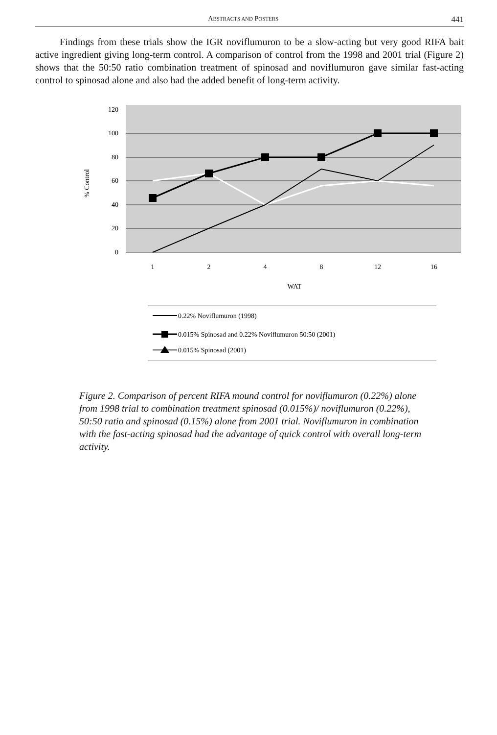ABSTRACTS AND POSTERS 441
Findings from these trials show the IGR noviflumuron to be a slow-acting but very good RIFA bait active ingredient giving long-term control. A comparison of control from the 1998 and 2001 trial (Figure 2) shows that the 50:50 ratio combination treatment of spinosad and noviflumuron gave similar fast-acting control to spinosad alone and also had the added benefit of long-term activity.
120
100
80
60
40
20
0
% Control
1
2
4
8
12
16
WAT
0.22% Noviflumuron (1998)
0.015% Spinosad and 0.22% Noviflumuron 50:50 (2001)
0.015% Spinosad (2001)
Figure 2. Comparison of percent RIFA mound control for noviflumuron (0.22%) alone from 1998 trial to combination treatment spinosad (0.015%)/ noviflumuron (0.22%), 50:50 ratio and spinosad (0.15%) alone from 2001 trial. Noviflumuron in combination with the fast-acting spinosad had the advantage of quick control with overall long-term activity.